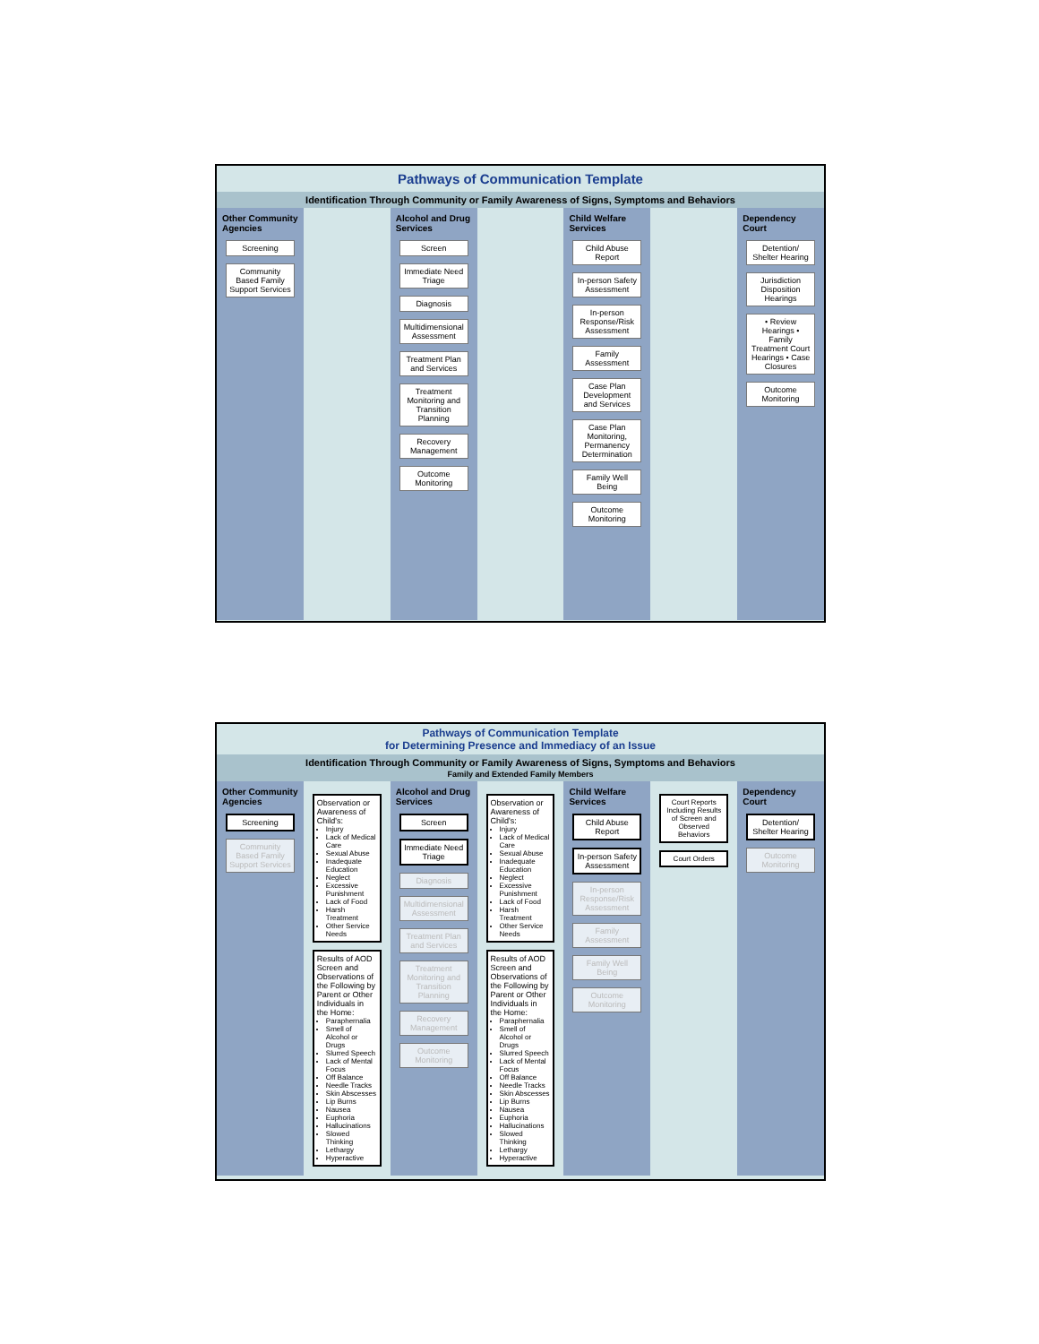Pathways of Communication Template
Identification Through Community or Family Awareness of Signs, Symptoms and Behaviors
Other Community Agencies
Screening
Community Based Family Support Services
Alcohol and Drug Services
Screen
Immediate Need Triage
Diagnosis
Multidimensional Assessment
Treatment Plan and Services
Treatment Monitoring and Transition Planning
Recovery Management
Outcome Monitoring
Child Welfare Services
Child Abuse Report
In-person Safety Assessment
In-person Response/Risk Assessment
Family Assessment
Case Plan Development and Services
Case Plan Monitoring, Permanency Determination
Family Well Being
Outcome Monitoring
Dependency Court
Detention/ Shelter Hearing
Jurisdiction Disposition Hearings
• Review Hearings • Family Treatment Court Hearings • Case Closures
Outcome Monitoring
Pathways of Communication Template
for Determining Presence and Immediacy of an Issue
Identification Through Community or Family Awareness of Signs, Symptoms and Behaviors
Family and Extended Family Members
Other Community Agencies
Screening
Community Based Family Support Services
Observation or Awareness of Child's:
Injury
Lack of Medical Care
Sexual Abuse
Inadequate Education
Neglect
Excessive Punishment
Lack of Food
Harsh Treatment
Other Service Needs
Results of AOD Screen and Observations of the Following by Parent or Other Individuals in the Home:
Paraphernalia
Smell of Alcohol or Drugs
Slurred Speech
Lack of Mental Focus
Off Balance
Needle Tracks
Skin Abscesses
Lip Burns
Nausea
Euphoria
Hallucinations
Slowed Thinking
Lethargy
Hyperactive
Alcohol and Drug Services
Screen
Immediate Need Triage
Diagnosis
Multidimensional Assessment
Treatment Plan and Services
Treatment Monitoring and Transition Planning
Recovery Management
Outcome Monitoring
Observation or Awareness of Child's:
Injury
Lack of Medical Care
Sexual Abuse
Inadequate Education
Neglect
Excessive Punishment
Lack of Food
Harsh Treatment
Other Service Needs
Results of AOD Screen and Observations of the Following by Parent or Other Individuals in the Home:
Paraphernalia
Smell of Alcohol or Drugs
Slurred Speech
Lack of Mental Focus
Off Balance
Needle Tracks
Skin Abscesses
Lip Burns
Nausea
Euphoria
Hallucinations
Slowed Thinking
Lethargy
Hyperactive
Child Welfare Services
Child Abuse Report
In-person Safety Assessment
In-person Response/Risk Assessment
Family Assessment
Family Well Being
Outcome Monitoring
Court Reports Including Results of Screen and Observed Behaviors
Court Orders
Dependency Court
Detention/ Shelter Hearing
Outcome Monitoring